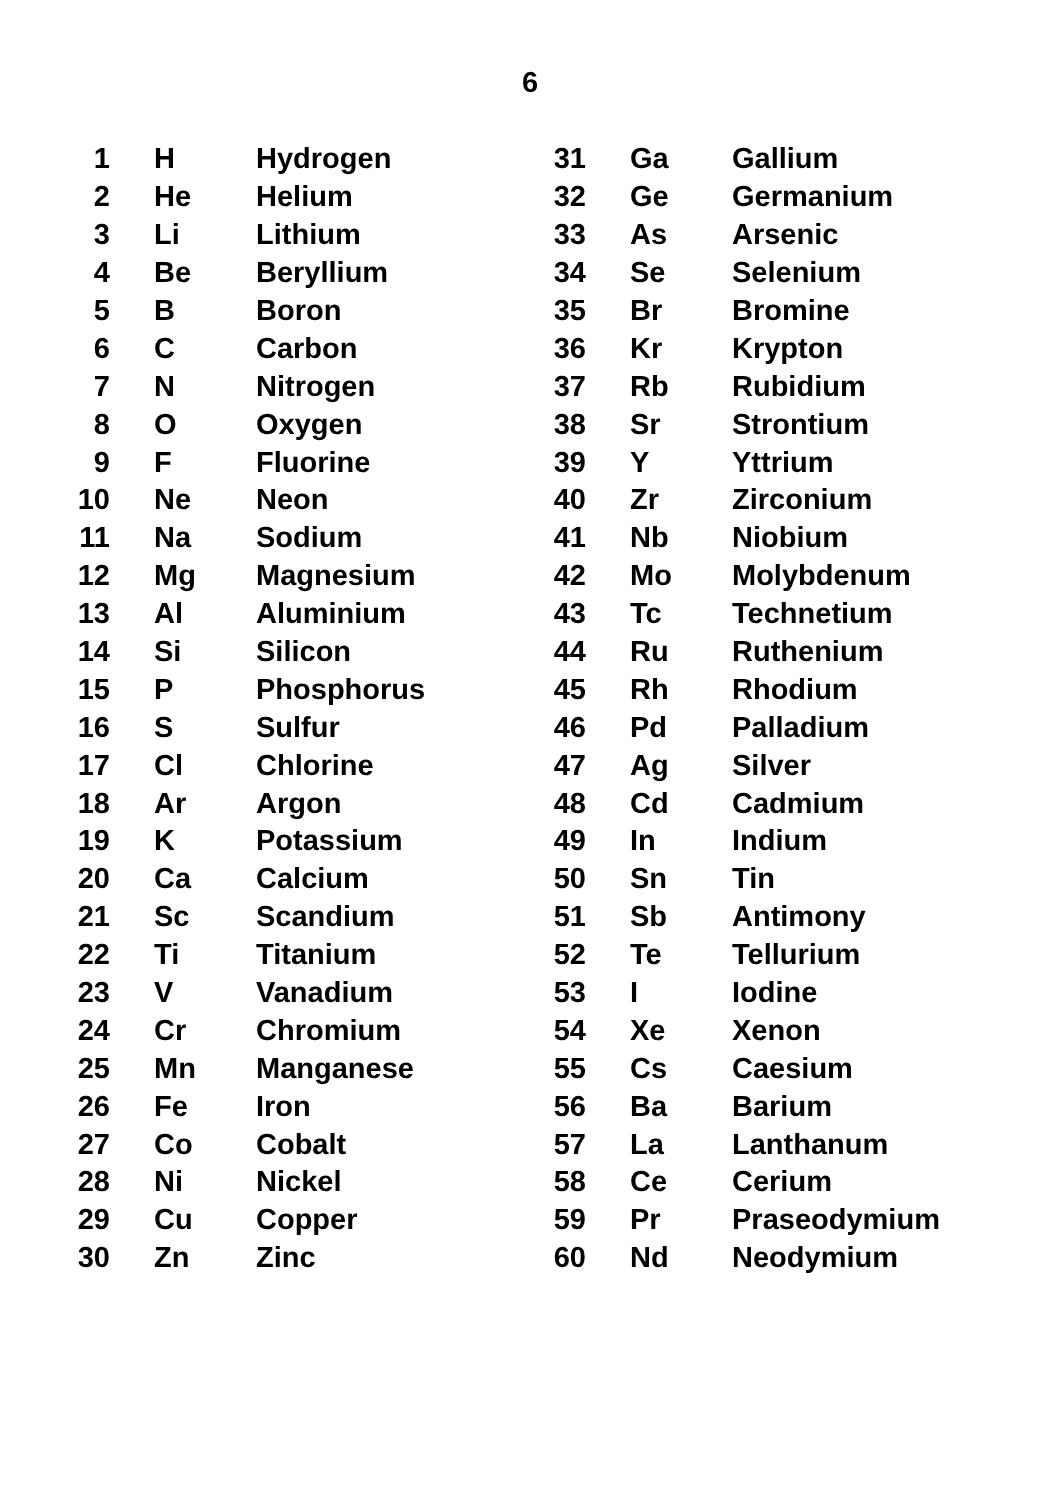6
| 1 | H | Hydrogen | 31 | Ga | Gallium |
| 2 | He | Helium | 32 | Ge | Germanium |
| 3 | Li | Lithium | 33 | As | Arsenic |
| 4 | Be | Beryllium | 34 | Se | Selenium |
| 5 | B | Boron | 35 | Br | Bromine |
| 6 | C | Carbon | 36 | Kr | Krypton |
| 7 | N | Nitrogen | 37 | Rb | Rubidium |
| 8 | O | Oxygen | 38 | Sr | Strontium |
| 9 | F | Fluorine | 39 | Y | Yttrium |
| 10 | Ne | Neon | 40 | Zr | Zirconium |
| 11 | Na | Sodium | 41 | Nb | Niobium |
| 12 | Mg | Magnesium | 42 | Mo | Molybdenum |
| 13 | Al | Aluminium | 43 | Tc | Technetium |
| 14 | Si | Silicon | 44 | Ru | Ruthenium |
| 15 | P | Phosphorus | 45 | Rh | Rhodium |
| 16 | S | Sulfur | 46 | Pd | Palladium |
| 17 | Cl | Chlorine | 47 | Ag | Silver |
| 18 | Ar | Argon | 48 | Cd | Cadmium |
| 19 | K | Potassium | 49 | In | Indium |
| 20 | Ca | Calcium | 50 | Sn | Tin |
| 21 | Sc | Scandium | 51 | Sb | Antimony |
| 22 | Ti | Titanium | 52 | Te | Tellurium |
| 23 | V | Vanadium | 53 | I | Iodine |
| 24 | Cr | Chromium | 54 | Xe | Xenon |
| 25 | Mn | Manganese | 55 | Cs | Caesium |
| 26 | Fe | Iron | 56 | Ba | Barium |
| 27 | Co | Cobalt | 57 | La | Lanthanum |
| 28 | Ni | Nickel | 58 | Ce | Cerium |
| 29 | Cu | Copper | 59 | Pr | Praseodymium |
| 30 | Zn | Zinc | 60 | Nd | Neodymium |